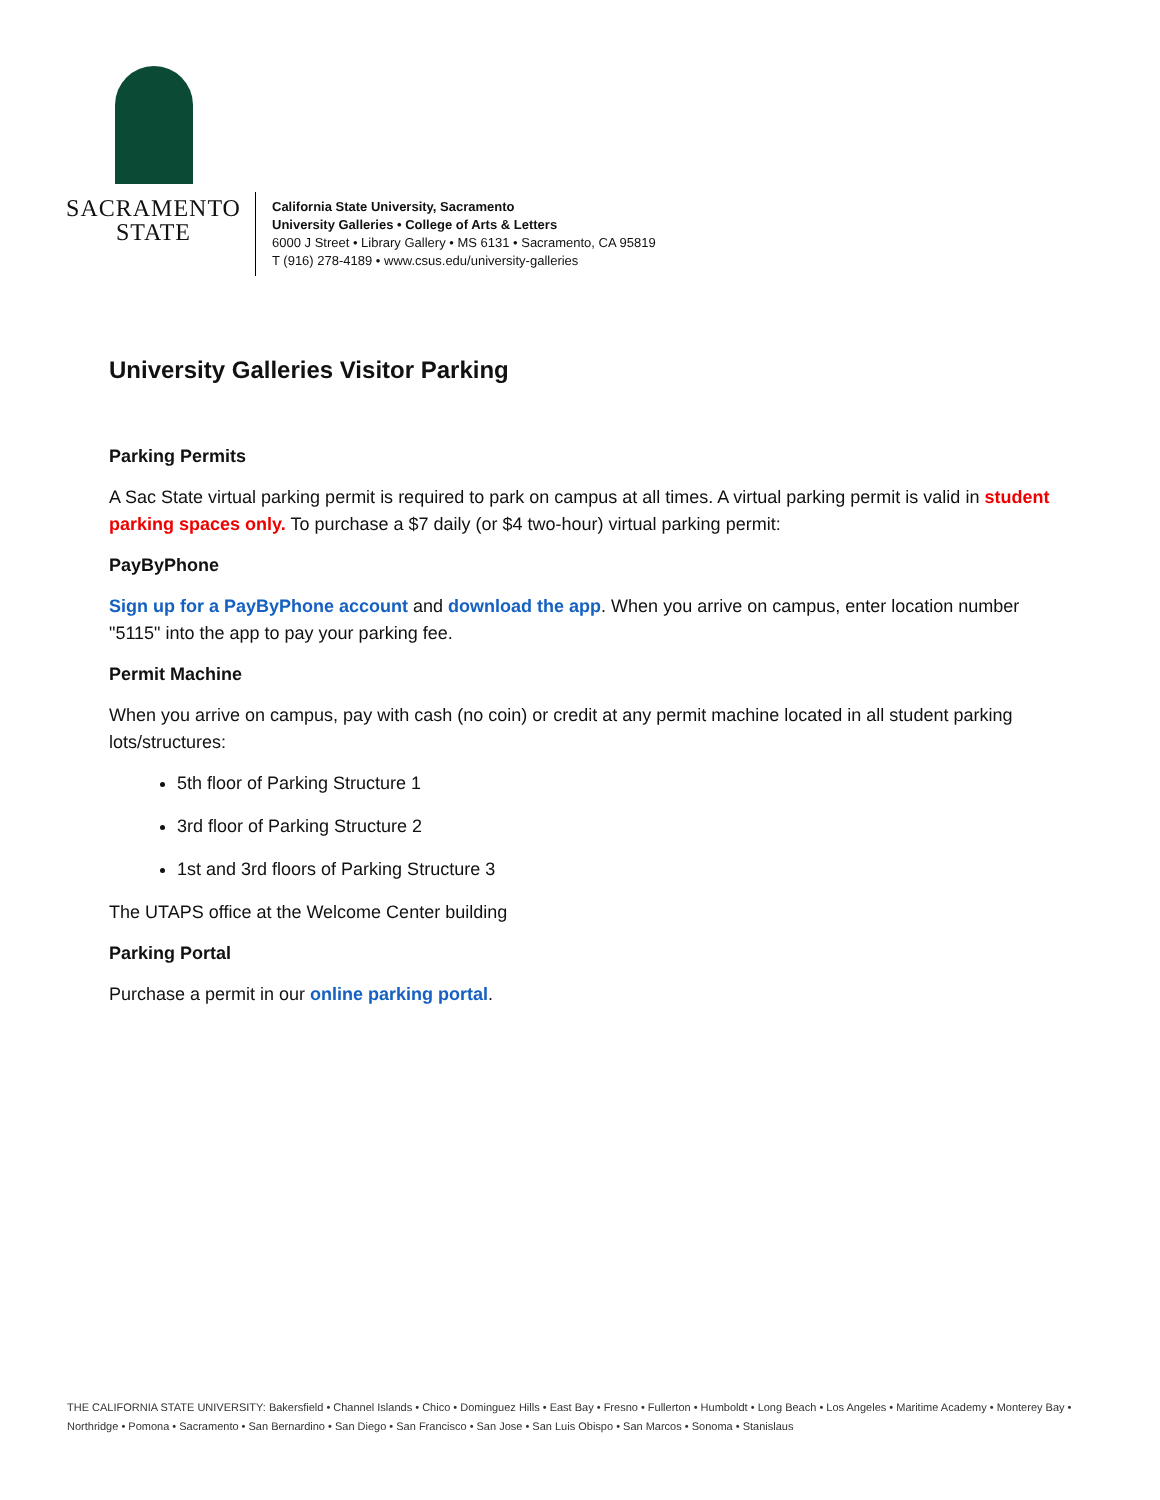SACRAMENTO
STATE
California State University, Sacramento
University Galleries • College of Arts & Letters
6000 J Street • Library Gallery • MS 6131 • Sacramento, CA 95819
T (916) 278-4189 • www.csus.edu/university-galleries
University Galleries Visitor Parking
Parking Permits
A Sac State virtual parking permit is required to park on campus at all times. A virtual parking permit is valid in student parking spaces only. To purchase a $7 daily (or $4 two-hour) virtual parking permit:
PayByPhone
Sign up for a PayByPhone account and download the app. When you arrive on campus, enter location number "5115" into the app to pay your parking fee.
Permit Machine
When you arrive on campus, pay with cash (no coin) or credit at any permit machine located in all student parking lots/structures:
5th floor of Parking Structure 1
3rd floor of Parking Structure 2
1st and 3rd floors of Parking Structure 3
The UTAPS office at the Welcome Center building
Parking Portal
Purchase a permit in our online parking portal.
THE CALIFORNIA STATE UNIVERSITY: Bakersfield • Channel Islands • Chico • Dominguez Hills • East Bay • Fresno • Fullerton • Humboldt • Long Beach • Los Angeles • Maritime Academy • Monterey Bay • Northridge • Pomona • Sacramento • San Bernardino • San Diego • San Francisco • San Jose • San Luis Obispo • San Marcos • Sonoma • Stanislaus